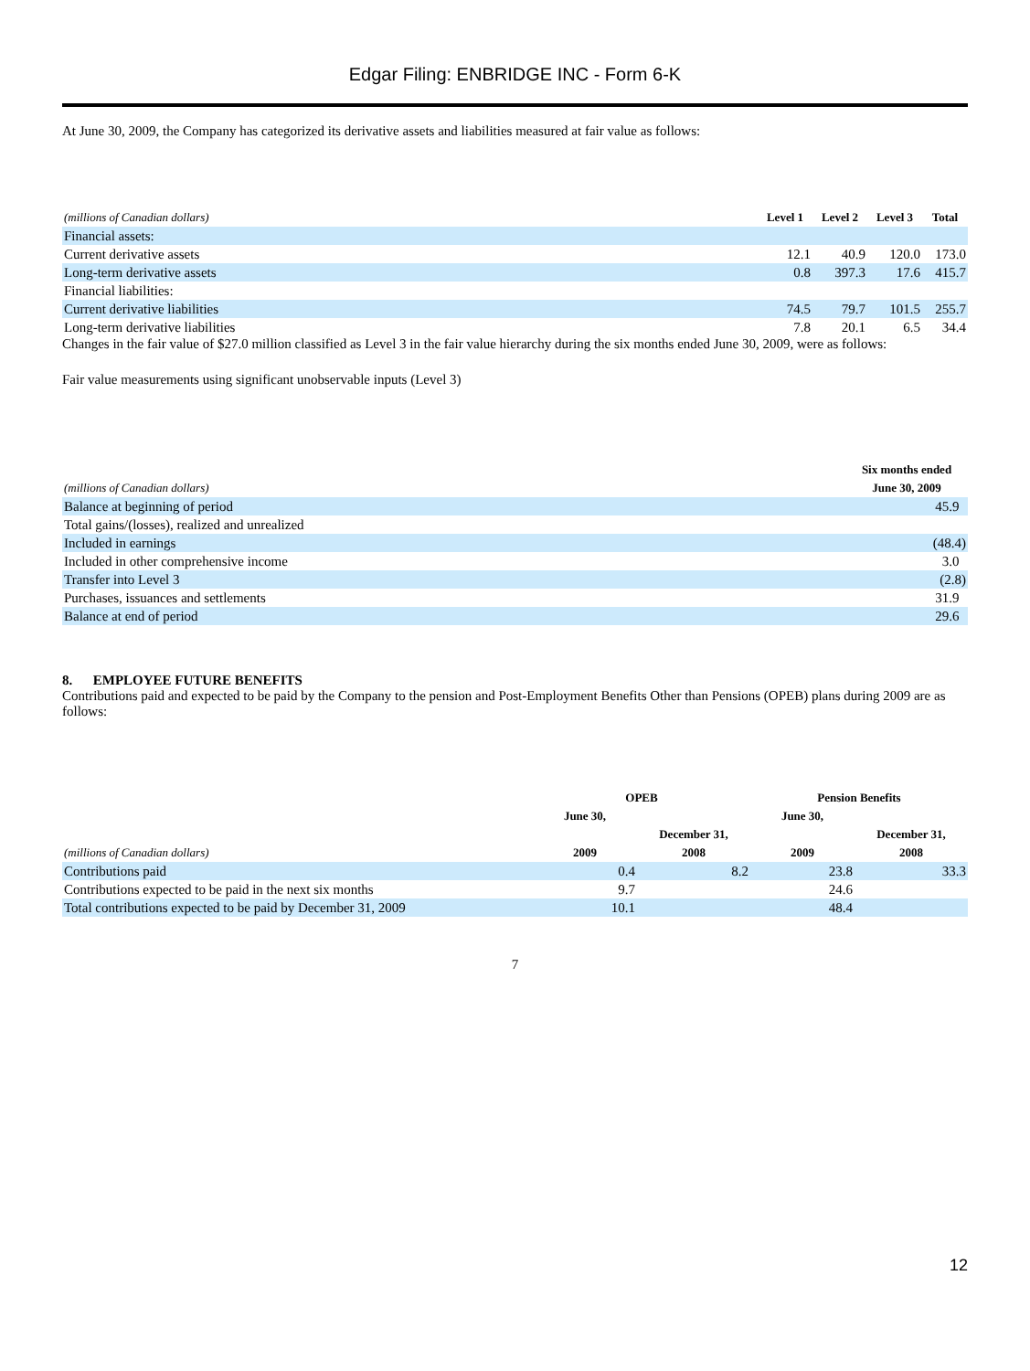Edgar Filing: ENBRIDGE INC - Form 6-K
At June 30, 2009, the Company has categorized its derivative assets and liabilities measured at fair value as follows:
| (millions of Canadian dollars) | Level 1 | Level 2 | Level 3 | Total |
| --- | --- | --- | --- | --- |
| Financial assets: | | | | |
| Current derivative assets | 12.1 | 40.9 | 120.0 | 173.0 |
| Long-term derivative assets | 0.8 | 397.3 | 17.6 | 415.7 |
| Financial liabilities: | | | | |
| Current derivative liabilities | 74.5 | 79.7 | 101.5 | 255.7 |
| Long-term derivative liabilities | 7.8 | 20.1 | 6.5 | 34.4 |
Changes in the fair value of $27.0 million classified as Level 3 in the fair value hierarchy during the six months ended June 30, 2009, were as follows:
Fair value measurements using significant unobservable inputs (Level 3)
| (millions of Canadian dollars) | Six months ended June 30, 2009 |
| --- | --- |
| Balance at beginning of period | 45.9 |
| Total gains/(losses), realized and unrealized | |
| Included in earnings | (48.4) |
| Included in other comprehensive income | 3.0 |
| Transfer into Level 3 | (2.8) |
| Purchases, issuances and settlements | 31.9 |
| Balance at end of period | 29.6 |
8. EMPLOYEE FUTURE BENEFITS
Contributions paid and expected to be paid by the Company to the pension and Post-Employment Benefits Other than Pensions (OPEB) plans during 2009 are as follows:
| | OPEB | | Pension Benefits | |
| --- | --- | --- | --- | --- |
| (millions of Canadian dollars) | June 30, 2009 | December 31, 2008 | June 30, 2009 | December 31, 2008 |
| Contributions paid | 0.4 | 8.2 | 23.8 | 33.3 |
| Contributions expected to be paid in the next six months | 9.7 | | 24.6 | |
| Total contributions expected to be paid by December 31, 2009 | 10.1 | | 48.4 | |
7
12